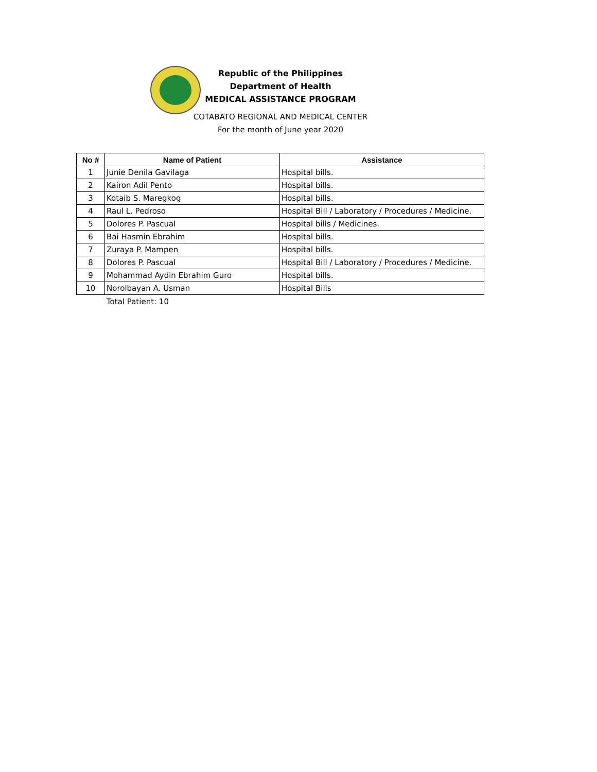Republic of the Philippines
Department of Health
MEDICAL ASSISTANCE PROGRAM
COTABATO REGIONAL AND MEDICAL CENTER
For the month of June year 2020
| No # | Name of Patient | Assistance |
| --- | --- | --- |
| 1 | Junie Denila Gavilaga | Hospital bills. |
| 2 | Kairon Adil Pento | Hospital bills. |
| 3 | Kotaib S. Maregkog | Hospital bills. |
| 4 | Raul L. Pedroso | Hospital Bill / Laboratory / Procedures / Medicine. |
| 5 | Dolores P. Pascual | Hospital bills / Medicines. |
| 6 | Bai Hasmin Ebrahim | Hospital bills. |
| 7 | Zuraya P. Mampen | Hospital bills. |
| 8 | Dolores P. Pascual | Hospital Bill / Laboratory / Procedures / Medicine. |
| 9 | Mohammad Aydin Ebrahim Guro | Hospital bills. |
| 10 | Norolbayan A. Usman | Hospital Bills |
Total Patient: 10